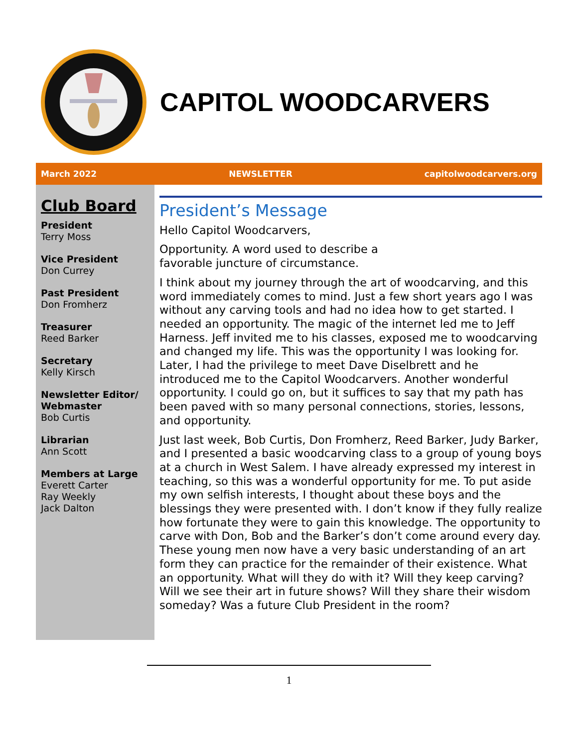CAPITOL WOODCARVERS
March 2022 NEWSLETTER capitolwoodcarvers.org
Club Board
President
Terry Moss
Vice President
Don Currey
Past President
Don Fromherz
Treasurer
Reed Barker
Secretary
Kelly Kirsch
Newsletter Editor/ Webmaster
Bob Curtis
Librarian
Ann Scott
Members at Large
Everett Carter
Ray Weekly
Jack Dalton
President’s Message
Hello Capitol Woodcarvers,
Opportunity. A word used to describe a
favorable juncture of circumstance.
I think about my journey through the art of woodcarving, and this word immediately comes to mind. Just a few short years ago I was without any carving tools and had no idea how to get started. I needed an opportunity. The magic of the internet led me to Jeff Harness. Jeff invited me to his classes, exposed me to woodcarving and changed my life. This was the opportunity I was looking for. Later, I had the privilege to meet Dave Diselbrett and he introduced me to the Capitol Woodcarvers. Another wonderful opportunity. I could go on, but it suffices to say that my path has been paved with so many personal connections, stories, lessons, and opportunity.
Just last week, Bob Curtis, Don Fromherz, Reed Barker, Judy Barker, and I presented a basic woodcarving class to a group of young boys at a church in West Salem. I have already expressed my interest in teaching, so this was a wonderful opportunity for me. To put aside my own selfish interests, I thought about these boys and the blessings they were presented with. I don’t know if they fully realize how fortunate they were to gain this knowledge. The opportunity to carve with Don, Bob and the Barker’s don’t come around every day. These young men now have a very basic understanding of an art form they can practice for the remainder of their existence. What an opportunity. What will they do with it? Will they keep carving? Will we see their art in future shows? Will they share their wisdom someday? Was a future Club President in the room?
1